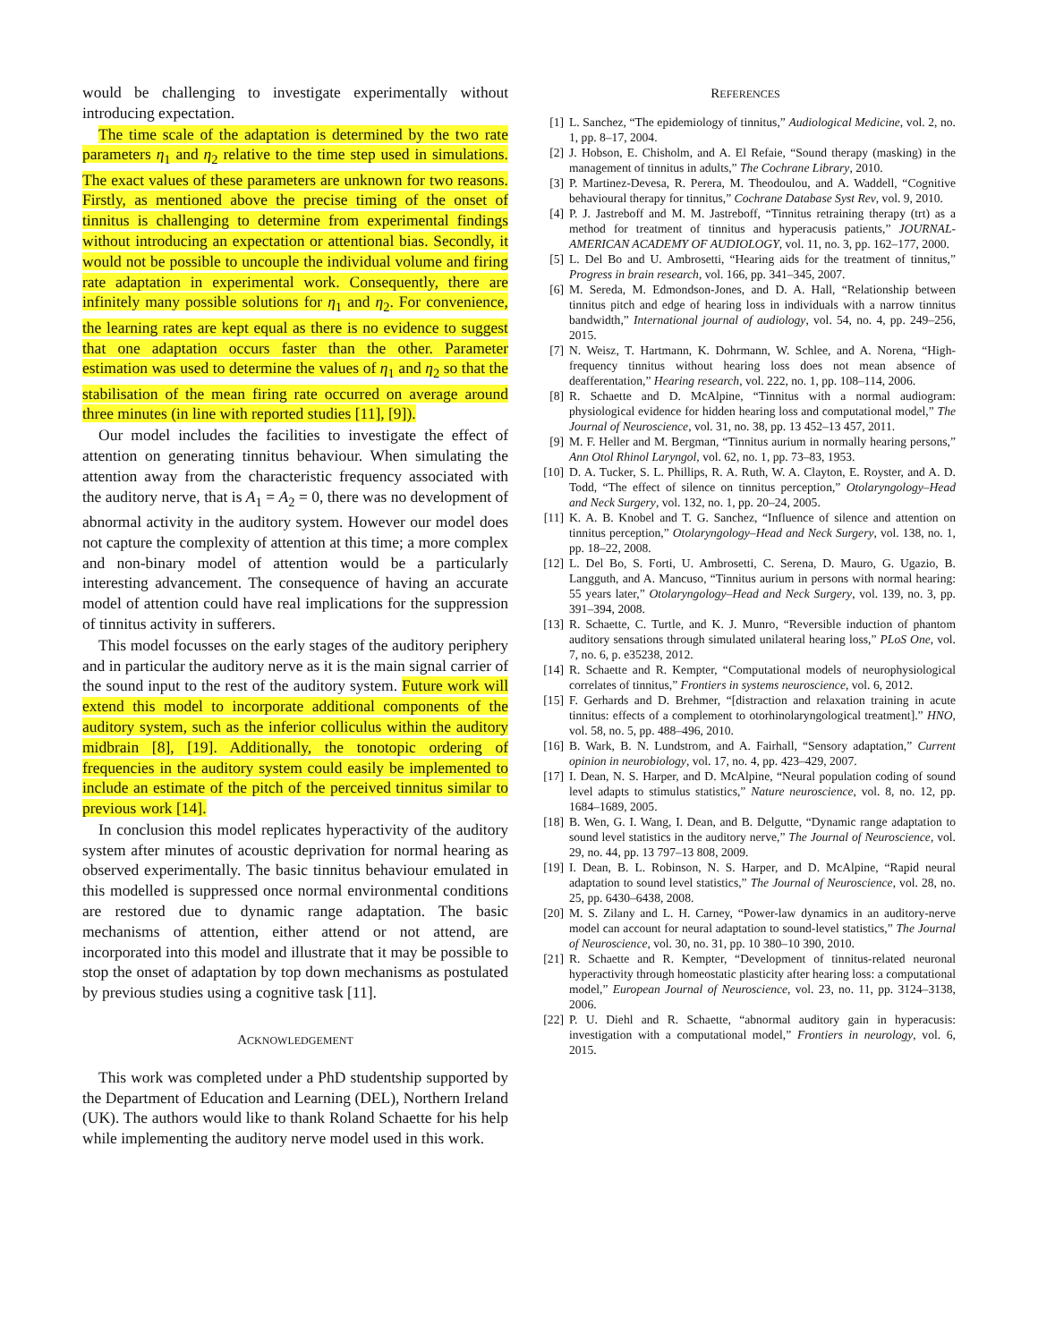would be challenging to investigate experimentally without introducing expectation.
The time scale of the adaptation is determined by the two rate parameters η<sub>1</sub> and η<sub>2</sub> relative to the time step used in simulations. The exact values of these parameters are unknown for two reasons. Firstly, as mentioned above the precise timing of the onset of tinnitus is challenging to determine from experimental findings without introducing an expectation or attentional bias. Secondly, it would not be possible to uncouple the individual volume and firing rate adaptation in experimental work. Consequently, there are infinitely many possible solutions for η<sub>1</sub> and η<sub>2</sub>. For convenience, the learning rates are kept equal as there is no evidence to suggest that one adaptation occurs faster than the other. Parameter estimation was used to determine the values of η<sub>1</sub> and η<sub>2</sub> so that the stabilisation of the mean firing rate occurred on average around three minutes (in line with reported studies [11], [9]).
Our model includes the facilities to investigate the effect of attention on generating tinnitus behaviour. When simulating the attention away from the characteristic frequency associated with the auditory nerve, that is A<sub>1</sub> = A<sub>2</sub> = 0, there was no development of abnormal activity in the auditory system. However our model does not capture the complexity of attention at this time; a more complex and non-binary model of attention would be a particularly interesting advancement. The consequence of having an accurate model of attention could have real implications for the suppression of tinnitus activity in sufferers.
This model focusses on the early stages of the auditory periphery and in particular the auditory nerve as it is the main signal carrier of the sound input to the rest of the auditory system. Future work will extend this model to incorporate additional components of the auditory system, such as the inferior colliculus within the auditory midbrain [8], [19]. Additionally, the tonotopic ordering of frequencies in the auditory system could easily be implemented to include an estimate of the pitch of the perceived tinnitus similar to previous work [14].
In conclusion this model replicates hyperactivity of the auditory system after minutes of acoustic deprivation for normal hearing as observed experimentally. The basic tinnitus behaviour emulated in this modelled is suppressed once normal environmental conditions are restored due to dynamic range adaptation. The basic mechanisms of attention, either attend or not attend, are incorporated into this model and illustrate that it may be possible to stop the onset of adaptation by top down mechanisms as postulated by previous studies using a cognitive task [11].
ACKNOWLEDGEMENT
This work was completed under a PhD studentship supported by the Department of Education and Learning (DEL), Northern Ireland (UK). The authors would like to thank Roland Schaette for his help while implementing the auditory nerve model used in this work.
REFERENCES
[1] L. Sanchez, “The epidemiology of tinnitus,” Audiological Medicine, vol. 2, no. 1, pp. 8–17, 2004.
[2] J. Hobson, E. Chisholm, and A. El Refaie, “Sound therapy (masking) in the management of tinnitus in adults,” The Cochrane Library, 2010.
[3] P. Martinez-Devesa, R. Perera, M. Theodoulou, and A. Waddell, “Cognitive behavioural therapy for tinnitus,” Cochrane Database Syst Rev, vol. 9, 2010.
[4] P. J. Jastreboff and M. M. Jastreboff, “Tinnitus retraining therapy (trt) as a method for treatment of tinnitus and hyperacusis patients,” JOURNAL-AMERICAN ACADEMY OF AUDIOLOGY, vol. 11, no. 3, pp. 162–177, 2000.
[5] L. Del Bo and U. Ambrosetti, “Hearing aids for the treatment of tinnitus,” Progress in brain research, vol. 166, pp. 341–345, 2007.
[6] M. Sereda, M. Edmondson-Jones, and D. A. Hall, “Relationship between tinnitus pitch and edge of hearing loss in individuals with a narrow tinnitus bandwidth,” International journal of audiology, vol. 54, no. 4, pp. 249–256, 2015.
[7] N. Weisz, T. Hartmann, K. Dohrmann, W. Schlee, and A. Norena, “High-frequency tinnitus without hearing loss does not mean absence of deafferentation,” Hearing research, vol. 222, no. 1, pp. 108–114, 2006.
[8] R. Schaette and D. McAlpine, “Tinnitus with a normal audiogram: physiological evidence for hidden hearing loss and computational model,” The Journal of Neuroscience, vol. 31, no. 38, pp. 13 452–13 457, 2011.
[9] M. F. Heller and M. Bergman, “Tinnitus aurium in normally hearing persons,” Ann Otol Rhinol Laryngol, vol. 62, no. 1, pp. 73–83, 1953.
[10] D. A. Tucker, S. L. Phillips, R. A. Ruth, W. A. Clayton, E. Royster, and A. D. Todd, “The effect of silence on tinnitus perception,” Otolaryngology–Head and Neck Surgery, vol. 132, no. 1, pp. 20–24, 2005.
[11] K. A. B. Knobel and T. G. Sanchez, “Influence of silence and attention on tinnitus perception,” Otolaryngology–Head and Neck Surgery, vol. 138, no. 1, pp. 18–22, 2008.
[12] L. Del Bo, S. Forti, U. Ambrosetti, C. Serena, D. Mauro, G. Ugazio, B. Langguth, and A. Mancuso, “Tinnitus aurium in persons with normal hearing: 55 years later,” Otolaryngology–Head and Neck Surgery, vol. 139, no. 3, pp. 391–394, 2008.
[13] R. Schaette, C. Turtle, and K. J. Munro, “Reversible induction of phantom auditory sensations through simulated unilateral hearing loss,” PLoS One, vol. 7, no. 6, p. e35238, 2012.
[14] R. Schaette and R. Kempter, “Computational models of neurophysiological correlates of tinnitus,” Frontiers in systems neuroscience, vol. 6, 2012.
[15] F. Gerhards and D. Brehmer, “[distraction and relaxation training in acute tinnitus: effects of a complement to otorhinolaryngological treatment].” HNO, vol. 58, no. 5, pp. 488–496, 2010.
[16] B. Wark, B. N. Lundstrom, and A. Fairhall, “Sensory adaptation,” Current opinion in neurobiology, vol. 17, no. 4, pp. 423–429, 2007.
[17] I. Dean, N. S. Harper, and D. McAlpine, “Neural population coding of sound level adapts to stimulus statistics,” Nature neuroscience, vol. 8, no. 12, pp. 1684–1689, 2005.
[18] B. Wen, G. I. Wang, I. Dean, and B. Delgutte, “Dynamic range adaptation to sound level statistics in the auditory nerve,” The Journal of Neuroscience, vol. 29, no. 44, pp. 13 797–13 808, 2009.
[19] I. Dean, B. L. Robinson, N. S. Harper, and D. McAlpine, “Rapid neural adaptation to sound level statistics,” The Journal of Neuroscience, vol. 28, no. 25, pp. 6430–6438, 2008.
[20] M. S. Zilany and L. H. Carney, “Power-law dynamics in an auditory-nerve model can account for neural adaptation to sound-level statistics,” The Journal of Neuroscience, vol. 30, no. 31, pp. 10 380–10 390, 2010.
[21] R. Schaette and R. Kempter, “Development of tinnitus-related neuronal hyperactivity through homeostatic plasticity after hearing loss: a computational model,” European Journal of Neuroscience, vol. 23, no. 11, pp. 3124–3138, 2006.
[22] P. U. Diehl and R. Schaette, “abnormal auditory gain in hyperacusis: investigation with a computational model,” Frontiers in neurology, vol. 6, 2015.